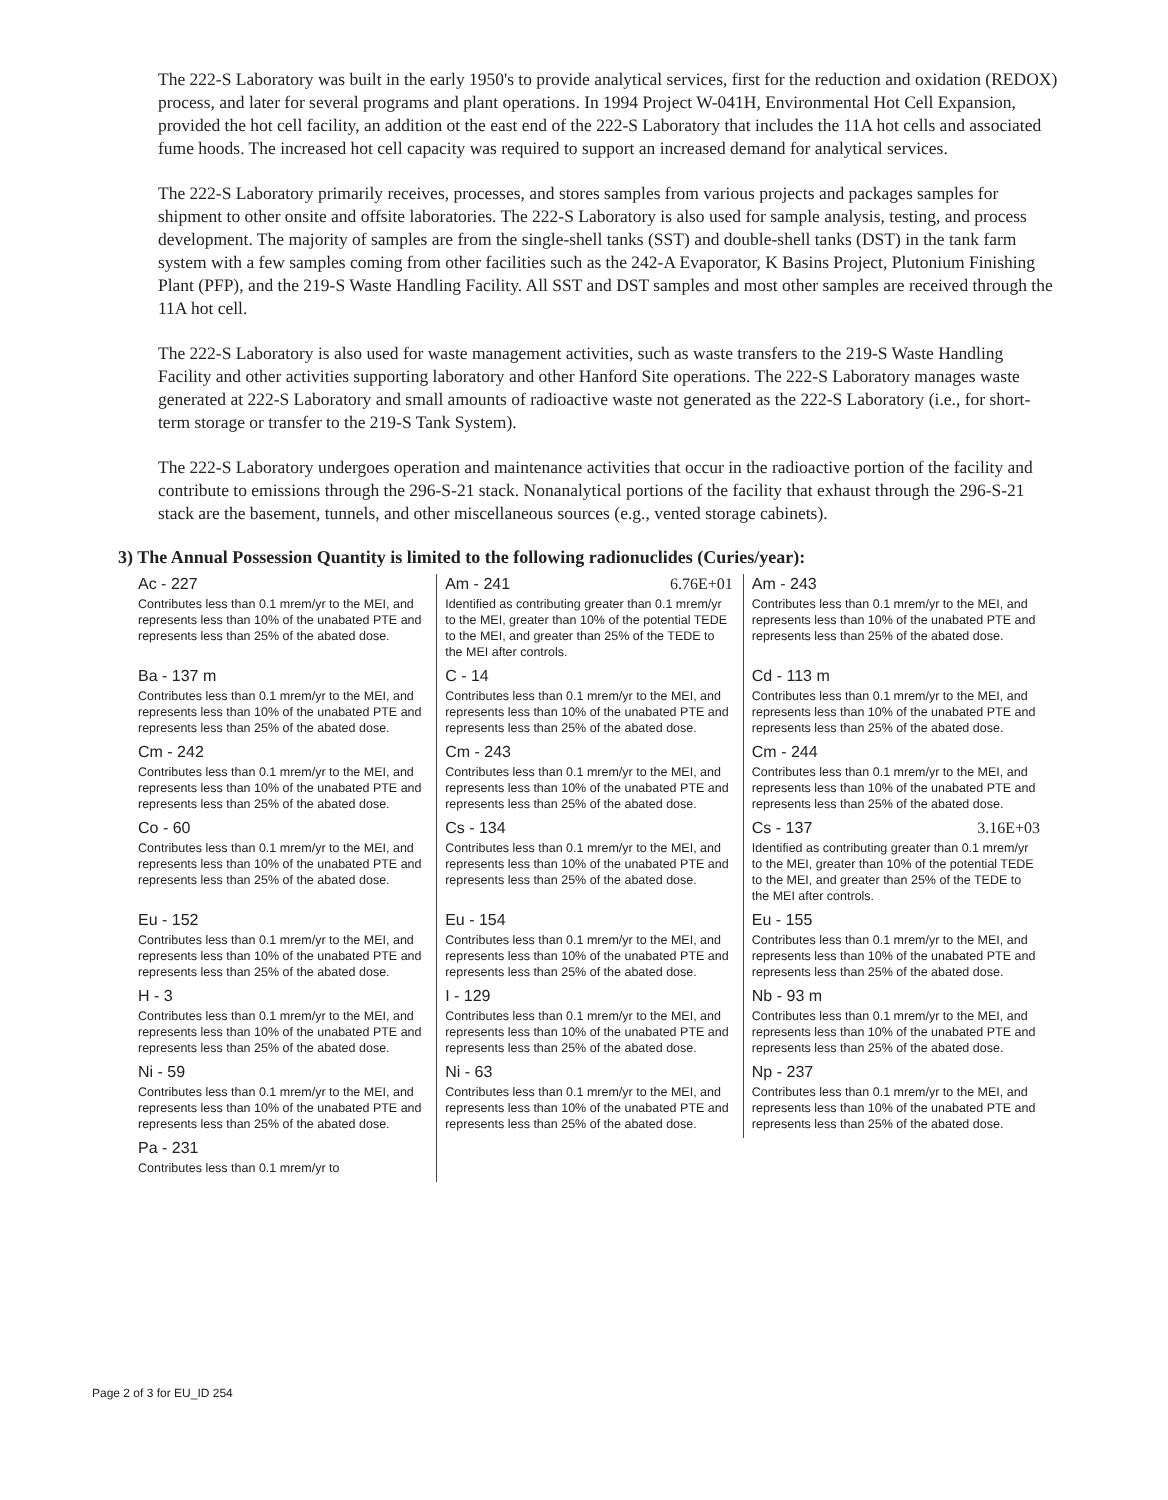The 222-S Laboratory was built in the early 1950's to provide analytical services, first for the reduction and oxidation (REDOX) process, and later for several programs and plant operations. In 1994 Project W-041H, Environmental Hot Cell Expansion, provided the hot cell facility, an addition ot the east end of the 222-S Laboratory that includes the 11A hot cells and associated fume hoods. The increased hot cell capacity was required to support an increased demand for analytical services.
The 222-S Laboratory primarily receives, processes, and stores samples from various projects and packages samples for shipment to other onsite and offsite laboratories. The 222-S Laboratory is also used for sample analysis, testing, and process development. The majority of samples are from the single-shell tanks (SST) and double-shell tanks (DST) in the tank farm system with a few samples coming from other facilities such as the 242-A Evaporator, K Basins Project, Plutonium Finishing Plant (PFP), and the 219-S Waste Handling Facility. All SST and DST samples and most other samples are received through the 11A hot cell.
The 222-S Laboratory is also used for waste management activities, such as waste transfers to the 219-S Waste Handling Facility and other activities supporting laboratory and other Hanford Site operations. The 222-S Laboratory manages waste generated at 222-S Laboratory and small amounts of radioactive waste not generated as the 222-S Laboratory (i.e., for short-term storage or transfer to the 219-S Tank System).
The 222-S Laboratory undergoes operation and maintenance activities that occur in the radioactive portion of the facility and contribute to emissions through the 296-S-21 stack. Nonanalytical portions of the facility that exhaust through the 296-S-21 stack are the basement, tunnels, and other miscellaneous sources (e.g., vented storage cabinets).
3) The Annual Possession Quantity is limited to the following radionuclides (Curies/year):
| Ac - 227 Contributes less than 0.1 mrem/yr to the MEI, and represents less than 10% of the unabated PTE and represents less than 25% of the abated dose. | Am - 241 6.76E+01 Identified as contributing greater than 0.1 mrem/yr to the MEI, greater than 10% of the potential TEDE to the MEI, and greater than 25% of the TEDE to the MEI after controls. | Am - 243 Contributes less than 0.1 mrem/yr to the MEI, and represents less than 10% of the unabated PTE and represents less than 25% of the abated dose. |
| Ba - 137 m Contributes less than 0.1 mrem/yr to the MEI, and represents less than 10% of the unabated PTE and represents less than 25% of the abated dose. | C - 14 Contributes less than 0.1 mrem/yr to the MEI, and represents less than 10% of the unabated PTE and represents less than 25% of the abated dose. | Cd - 113 m Contributes less than 0.1 mrem/yr to the MEI, and represents less than 10% of the unabated PTE and represents less than 25% of the abated dose. |
| Cm - 242 Contributes less than 0.1 mrem/yr to the MEI, and represents less than 10% of the unabated PTE and represents less than 25% of the abated dose. | Cm - 243 Contributes less than 0.1 mrem/yr to the MEI, and represents less than 10% of the unabated PTE and represents less than 25% of the abated dose. | Cm - 244 Contributes less than 0.1 mrem/yr to the MEI, and represents less than 10% of the unabated PTE and represents less than 25% of the abated dose. |
| Co - 60 Contributes less than 0.1 mrem/yr to the MEI, and represents less than 10% of the unabated PTE and represents less than 25% of the abated dose. | Cs - 134 Contributes less than 0.1 mrem/yr to the MEI, and represents less than 10% of the unabated PTE and represents less than 25% of the abated dose. | Cs - 137 3.16E+03 Identified as contributing greater than 0.1 mrem/yr to the MEI, greater than 10% of the potential TEDE to the MEI, and greater than 25% of the TEDE to the MEI after controls. |
| Eu - 152 Contributes less than 0.1 mrem/yr to the MEI, and represents less than 10% of the unabated PTE and represents less than 25% of the abated dose. | Eu - 154 Contributes less than 0.1 mrem/yr to the MEI, and represents less than 10% of the unabated PTE and represents less than 25% of the abated dose. | Eu - 155 Contributes less than 0.1 mrem/yr to the MEI, and represents less than 10% of the unabated PTE and represents less than 25% of the abated dose. |
| H - 3 Contributes less than 0.1 mrem/yr to the MEI, and represents less than 10% of the unabated PTE and represents less than 25% of the abated dose. | I - 129 Contributes less than 0.1 mrem/yr to the MEI, and represents less than 10% of the unabated PTE and represents less than 25% of the abated dose. | Nb - 93 m Contributes less than 0.1 mrem/yr to the MEI, and represents less than 10% of the unabated PTE and represents less than 25% of the abated dose. |
| Ni - 59 Contributes less than 0.1 mrem/yr to the MEI, and represents less than 10% of the unabated PTE and represents less than 25% of the abated dose. | Ni - 63 Contributes less than 0.1 mrem/yr to the MEI, and represents less than 10% of the unabated PTE and represents less than 25% of the abated dose. | Np - 237 Contributes less than 0.1 mrem/yr to the MEI, and represents less than 10% of the unabated PTE and represents less than 25% of the abated dose. |
| Pa - 231 Contributes less than 0.1 mrem/yr to | | |
Page 2 of 3 for EU_ID 254